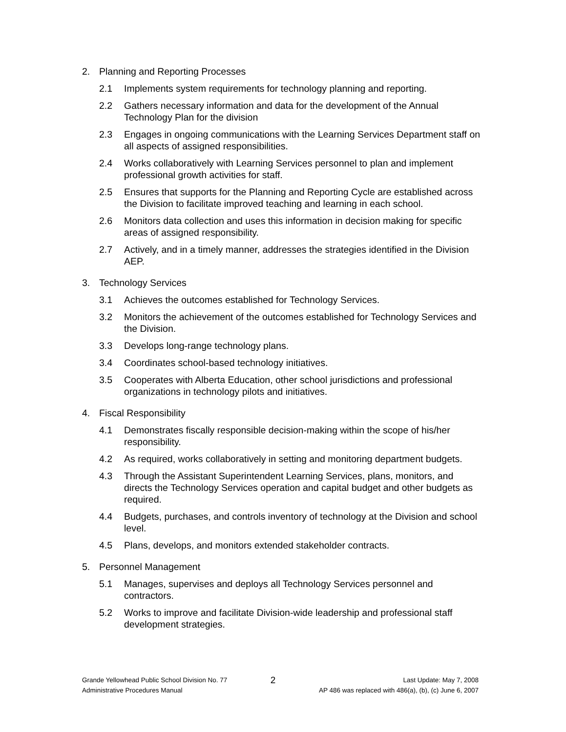2. Planning and Reporting Processes
2.1 Implements system requirements for technology planning and reporting.
2.2 Gathers necessary information and data for the development of the Annual Technology Plan for the division
2.3 Engages in ongoing communications with the Learning Services Department staff on all aspects of assigned responsibilities.
2.4 Works collaboratively with Learning Services personnel to plan and implement professional growth activities for staff.
2.5 Ensures that supports for the Planning and Reporting Cycle are established across the Division to facilitate improved teaching and learning in each school.
2.6 Monitors data collection and uses this information in decision making for specific areas of assigned responsibility.
2.7 Actively, and in a timely manner, addresses the strategies identified in the Division AEP.
3. Technology Services
3.1 Achieves the outcomes established for Technology Services.
3.2 Monitors the achievement of the outcomes established for Technology Services and the Division.
3.3 Develops long-range technology plans.
3.4 Coordinates school-based technology initiatives.
3.5 Cooperates with Alberta Education, other school jurisdictions and professional organizations in technology pilots and initiatives.
4. Fiscal Responsibility
4.1 Demonstrates fiscally responsible decision-making within the scope of his/her responsibility.
4.2 As required, works collaboratively in setting and monitoring department budgets.
4.3 Through the Assistant Superintendent Learning Services, plans, monitors, and directs the Technology Services operation and capital budget and other budgets as required.
4.4 Budgets, purchases, and controls inventory of technology at the Division and school level.
4.5 Plans, develops, and monitors extended stakeholder contracts.
5. Personnel Management
5.1 Manages, supervises and deploys all Technology Services personnel and contractors.
5.2 Works to improve and facilitate Division-wide leadership and professional staff development strategies.
Grande Yellowhead Public School Division No. 77
Administrative Procedures Manual
2
Last Update: May 7, 2008
AP 486 was replaced with 486(a), (b), (c) June 6, 2007